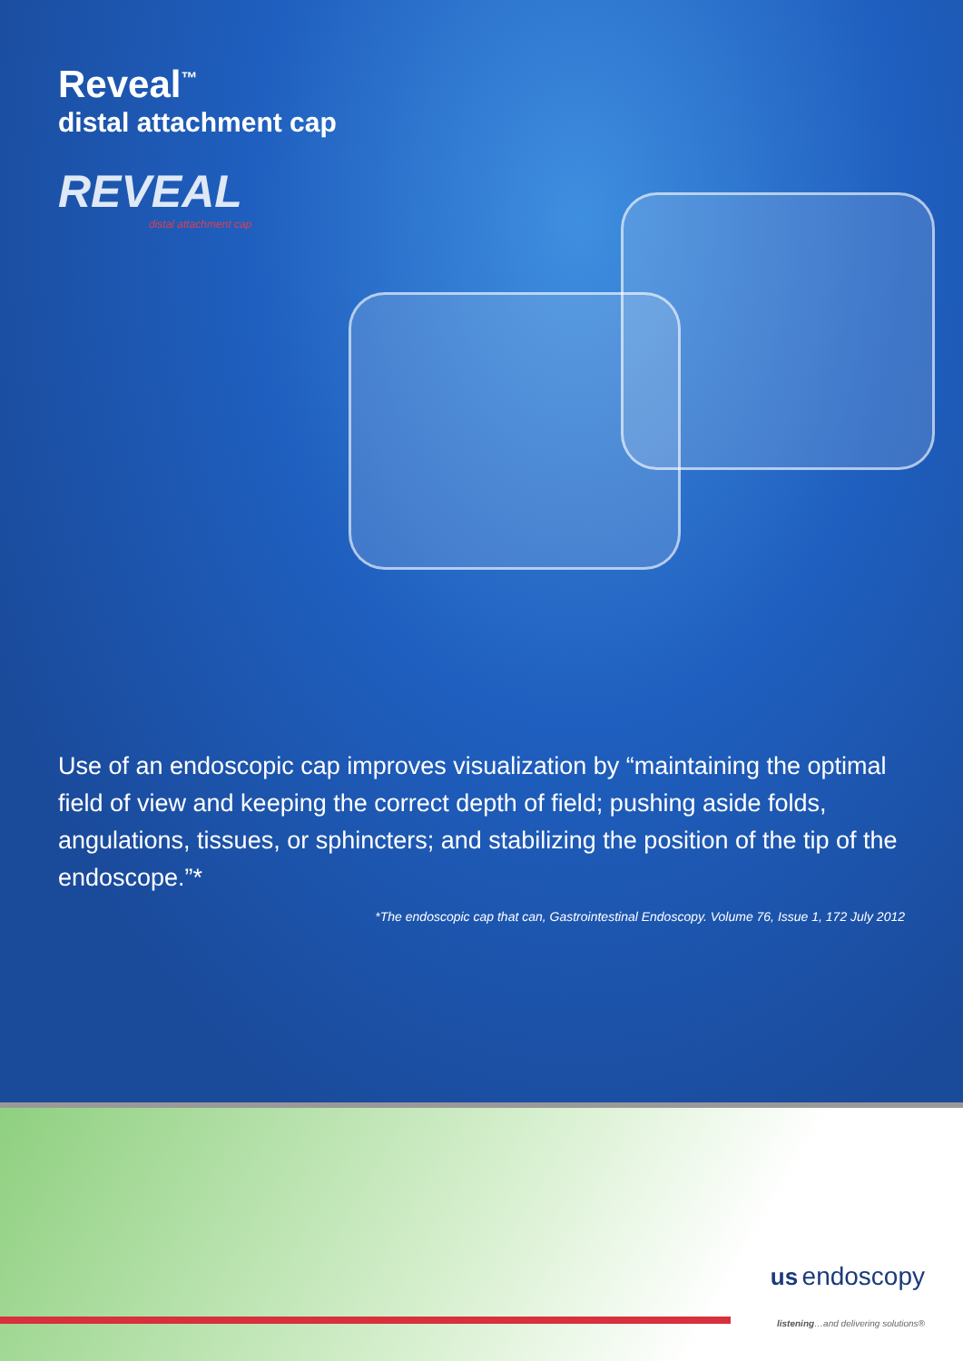Reveal<sup>™</sup>
distal attachment cap
REVEAL
distal attachment cap
Use of an endoscopic cap improves visualization by “maintaining the optimal field of view and keeping the correct depth of field; pushing aside folds, angulations, tissues, or sphincters; and stabilizing the position of the tip of the endoscope.”*
*The endoscopic cap that can, Gastrointestinal Endoscopy. Volume 76, Issue 1, 172 July 2012
us endoscopy
listening…and delivering solutions®